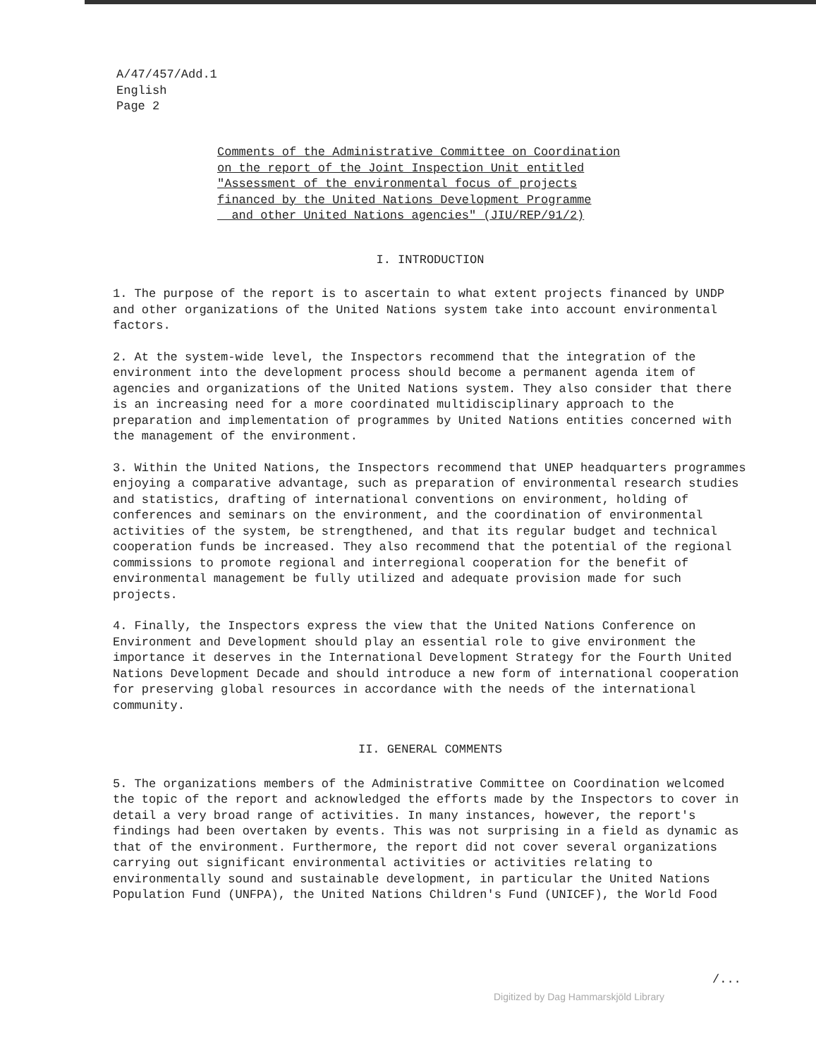A/47/457/Add.1
English
Page 2
Comments of the Administrative Committee on Coordination
on the report of the Joint Inspection Unit entitled
"Assessment of the environmental focus of projects
financed by the United Nations Development Programme
and other United Nations agencies" (JIU/REP/91/2)
I. INTRODUCTION
1. The purpose of the report is to ascertain to what extent projects financed by UNDP and other organizations of the United Nations system take into account environmental factors.
2. At the system-wide level, the Inspectors recommend that the integration of the environment into the development process should become a permanent agenda item of agencies and organizations of the United Nations system. They also consider that there is an increasing need for a more coordinated multidisciplinary approach to the preparation and implementation of programmes by United Nations entities concerned with the management of the environment.
3. Within the United Nations, the Inspectors recommend that UNEP headquarters programmes enjoying a comparative advantage, such as preparation of environmental research studies and statistics, drafting of international conventions on environment, holding of conferences and seminars on the environment, and the coordination of environmental activities of the system, be strengthened, and that its regular budget and technical cooperation funds be increased. They also recommend that the potential of the regional commissions to promote regional and interregional cooperation for the benefit of environmental management be fully utilized and adequate provision made for such projects.
4. Finally, the Inspectors express the view that the United Nations Conference on Environment and Development should play an essential role to give environment the importance it deserves in the International Development Strategy for the Fourth United Nations Development Decade and should introduce a new form of international cooperation for preserving global resources in accordance with the needs of the international community.
II. GENERAL COMMENTS
5. The organizations members of the Administrative Committee on Coordination welcomed the topic of the report and acknowledged the efforts made by the Inspectors to cover in detail a very broad range of activities. In many instances, however, the report's findings had been overtaken by events. This was not surprising in a field as dynamic as that of the environment. Furthermore, the report did not cover several organizations carrying out significant environmental activities or activities relating to environmentally sound and sustainable development, in particular the United Nations Population Fund (UNFPA), the United Nations Children's Fund (UNICEF), the World Food
/...
Digitized by Dag Hammarskjöld Library